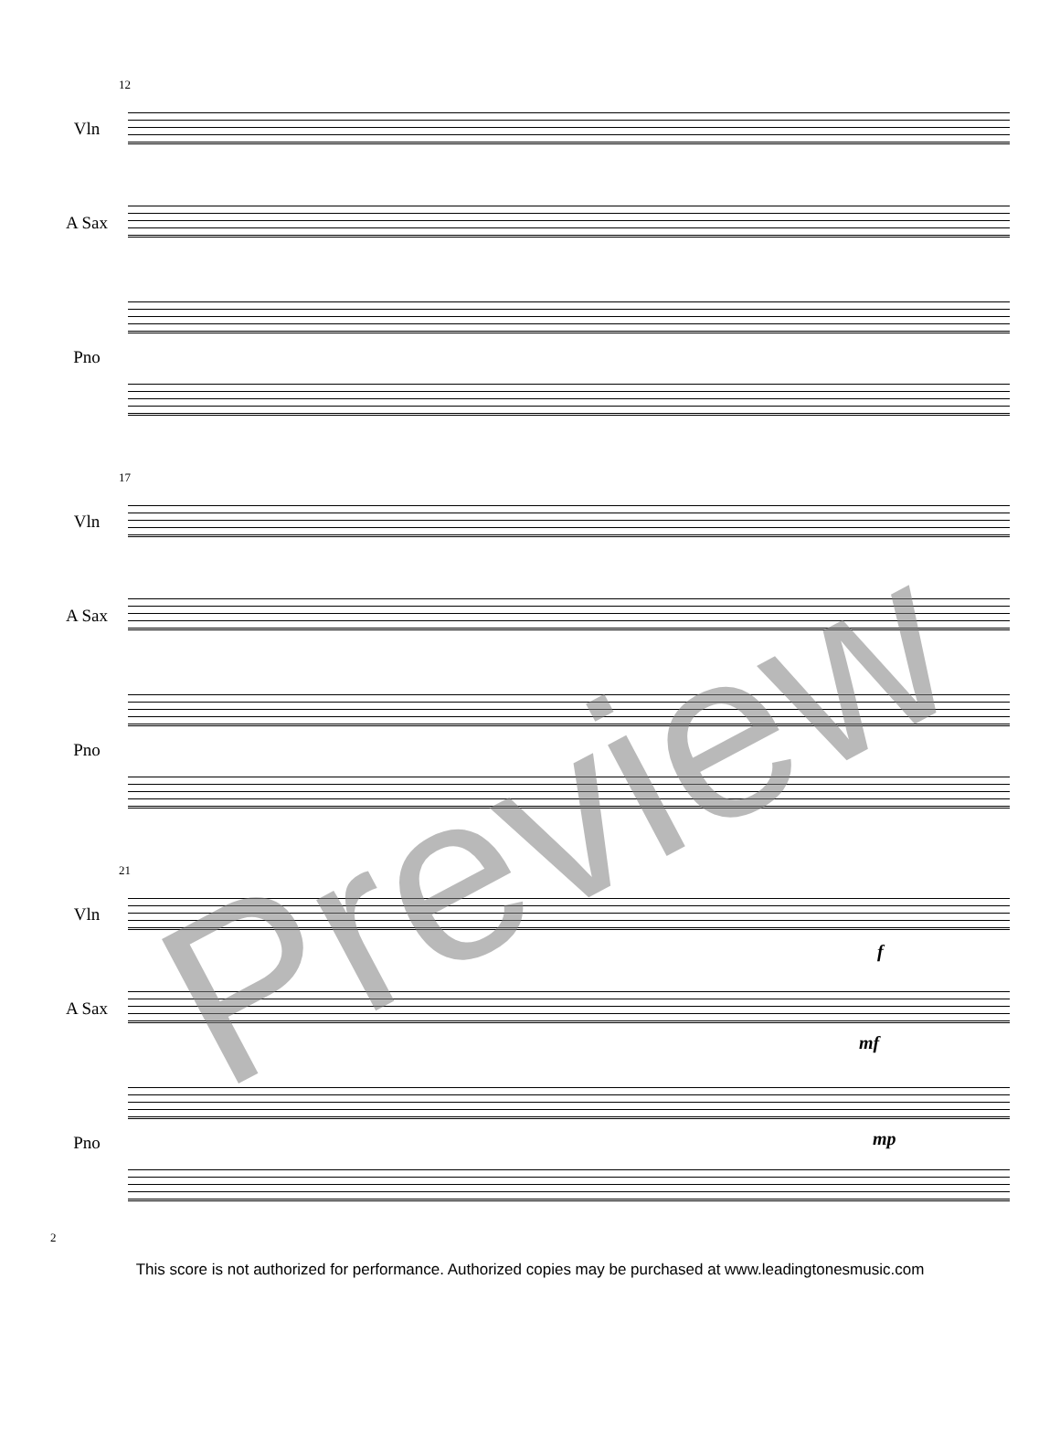12
Vln
A Sax
Pno
17
Vln
A Sax
Pno
21
Vln
f
A Sax
mf
Pno mp
Preview
2
This score is not authorized for performance. Authorized copies may be purchased at www.leadingtonesmusic.com